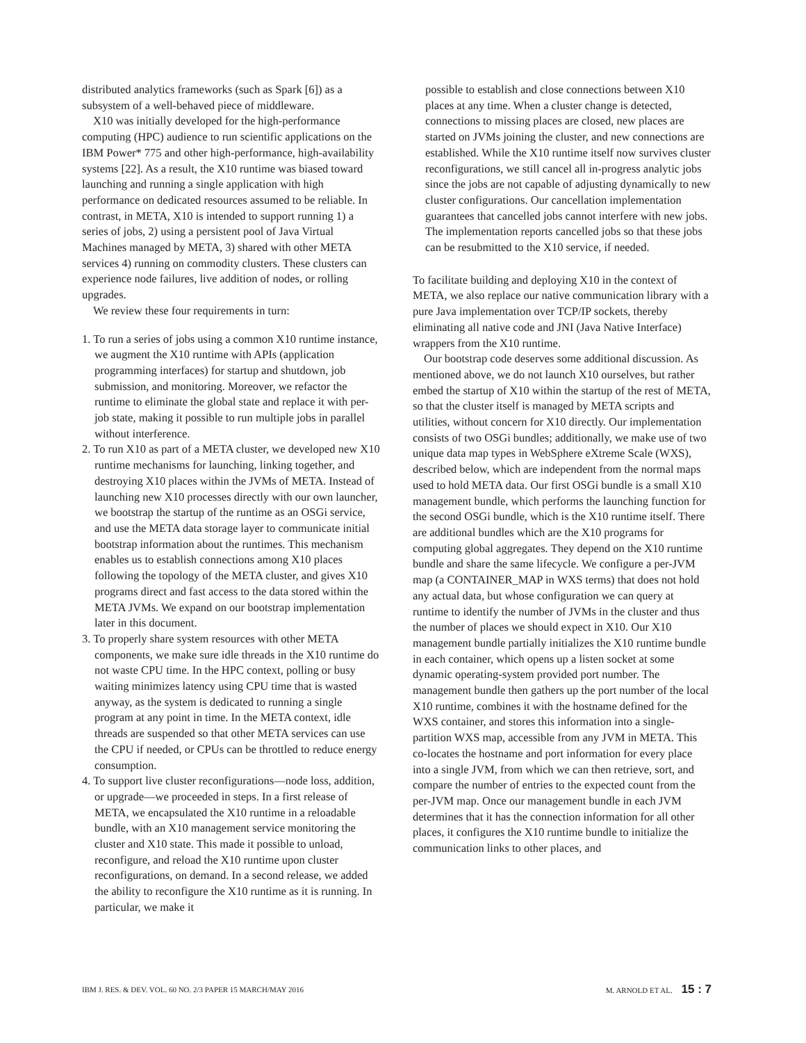distributed analytics frameworks (such as Spark [6]) as a subsystem of a well-behaved piece of middleware.
X10 was initially developed for the high-performance computing (HPC) audience to run scientific applications on the IBM Power* 775 and other high-performance, high-availability systems [22]. As a result, the X10 runtime was biased toward launching and running a single application with high performance on dedicated resources assumed to be reliable. In contrast, in META, X10 is intended to support running 1) a series of jobs, 2) using a persistent pool of Java Virtual Machines managed by META, 3) shared with other META services 4) running on commodity clusters. These clusters can experience node failures, live addition of nodes, or rolling upgrades.
We review these four requirements in turn:
1. To run a series of jobs using a common X10 runtime instance, we augment the X10 runtime with APIs (application programming interfaces) for startup and shutdown, job submission, and monitoring. Moreover, we refactor the runtime to eliminate the global state and replace it with per-job state, making it possible to run multiple jobs in parallel without interference.
2. To run X10 as part of a META cluster, we developed new X10 runtime mechanisms for launching, linking together, and destroying X10 places within the JVMs of META. Instead of launching new X10 processes directly with our own launcher, we bootstrap the startup of the runtime as an OSGi service, and use the META data storage layer to communicate initial bootstrap information about the runtimes. This mechanism enables us to establish connections among X10 places following the topology of the META cluster, and gives X10 programs direct and fast access to the data stored within the META JVMs. We expand on our bootstrap implementation later in this document.
3. To properly share system resources with other META components, we make sure idle threads in the X10 runtime do not waste CPU time. In the HPC context, polling or busy waiting minimizes latency using CPU time that is wasted anyway, as the system is dedicated to running a single program at any point in time. In the META context, idle threads are suspended so that other META services can use the CPU if needed, or CPUs can be throttled to reduce energy consumption.
4. To support live cluster reconfigurations—node loss, addition, or upgrade—we proceeded in steps. In a first release of META, we encapsulated the X10 runtime in a reloadable bundle, with an X10 management service monitoring the cluster and X10 state. This made it possible to unload, reconfigure, and reload the X10 runtime upon cluster reconfigurations, on demand. In a second release, we added the ability to reconfigure the X10 runtime as it is running. In particular, we make it
possible to establish and close connections between X10 places at any time. When a cluster change is detected, connections to missing places are closed, new places are started on JVMs joining the cluster, and new connections are established. While the X10 runtime itself now survives cluster reconfigurations, we still cancel all in-progress analytic jobs since the jobs are not capable of adjusting dynamically to new cluster configurations. Our cancellation implementation guarantees that cancelled jobs cannot interfere with new jobs. The implementation reports cancelled jobs so that these jobs can be resubmitted to the X10 service, if needed.
To facilitate building and deploying X10 in the context of META, we also replace our native communication library with a pure Java implementation over TCP/IP sockets, thereby eliminating all native code and JNI (Java Native Interface) wrappers from the X10 runtime.
Our bootstrap code deserves some additional discussion. As mentioned above, we do not launch X10 ourselves, but rather embed the startup of X10 within the startup of the rest of META, so that the cluster itself is managed by META scripts and utilities, without concern for X10 directly. Our implementation consists of two OSGi bundles; additionally, we make use of two unique data map types in WebSphere eXtreme Scale (WXS), described below, which are independent from the normal maps used to hold META data. Our first OSGi bundle is a small X10 management bundle, which performs the launching function for the second OSGi bundle, which is the X10 runtime itself. There are additional bundles which are the X10 programs for computing global aggregates. They depend on the X10 runtime bundle and share the same lifecycle. We configure a per-JVM map (a CONTAINER_MAP in WXS terms) that does not hold any actual data, but whose configuration we can query at runtime to identify the number of JVMs in the cluster and thus the number of places we should expect in X10. Our X10 management bundle partially initializes the X10 runtime bundle in each container, which opens up a listen socket at some dynamic operating-system provided port number. The management bundle then gathers up the port number of the local X10 runtime, combines it with the hostname defined for the WXS container, and stores this information into a single-partition WXS map, accessible from any JVM in META. This co-locates the hostname and port information for every place into a single JVM, from which we can then retrieve, sort, and compare the number of entries to the expected count from the per-JVM map. Once our management bundle in each JVM determines that it has the connection information for all other places, it configures the X10 runtime bundle to initialize the communication links to other places, and
IBM J. RES. & DEV. VOL. 60 NO. 2/3 PAPER 15 MARCH/MAY 2016 M. ARNOLD ET AL. 15 : 7